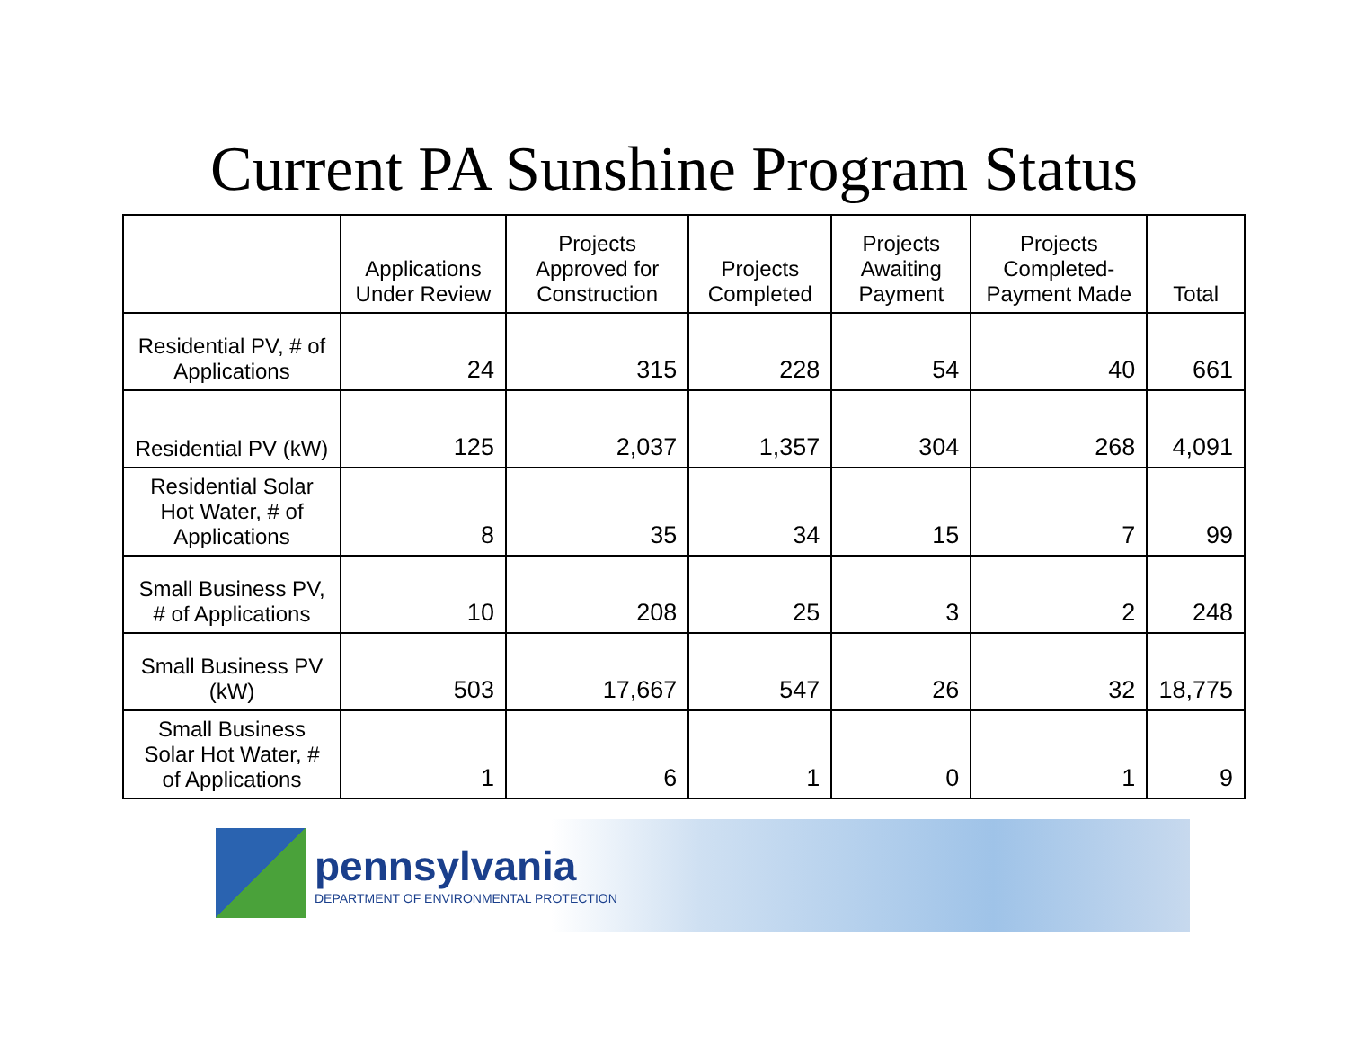Current PA Sunshine Program Status
| | Applications Under Review | Projects Approved for Construction | Projects Completed | Projects Awaiting Payment | Projects Completed-Payment Made | Total |
| --- | --- | --- | --- | --- | --- | --- |
| Residential PV, # of Applications | 24 | 315 | 228 | 54 | 40 | 661 |
| Residential PV (kW) | 125 | 2,037 | 1,357 | 304 | 268 | 4,091 |
| Residential Solar Hot Water, # of Applications | 8 | 35 | 34 | 15 | 7 | 99 |
| Small Business PV, # of Applications | 10 | 208 | 25 | 3 | 2 | 248 |
| Small Business PV (kW) | 503 | 17,667 | 547 | 26 | 32 | 18,775 |
| Small Business Solar Hot Water, # of Applications | 1 | 6 | 1 | 0 | 1 | 9 |
pennsylvania
DEPARTMENT OF ENVIRONMENTAL PROTECTION